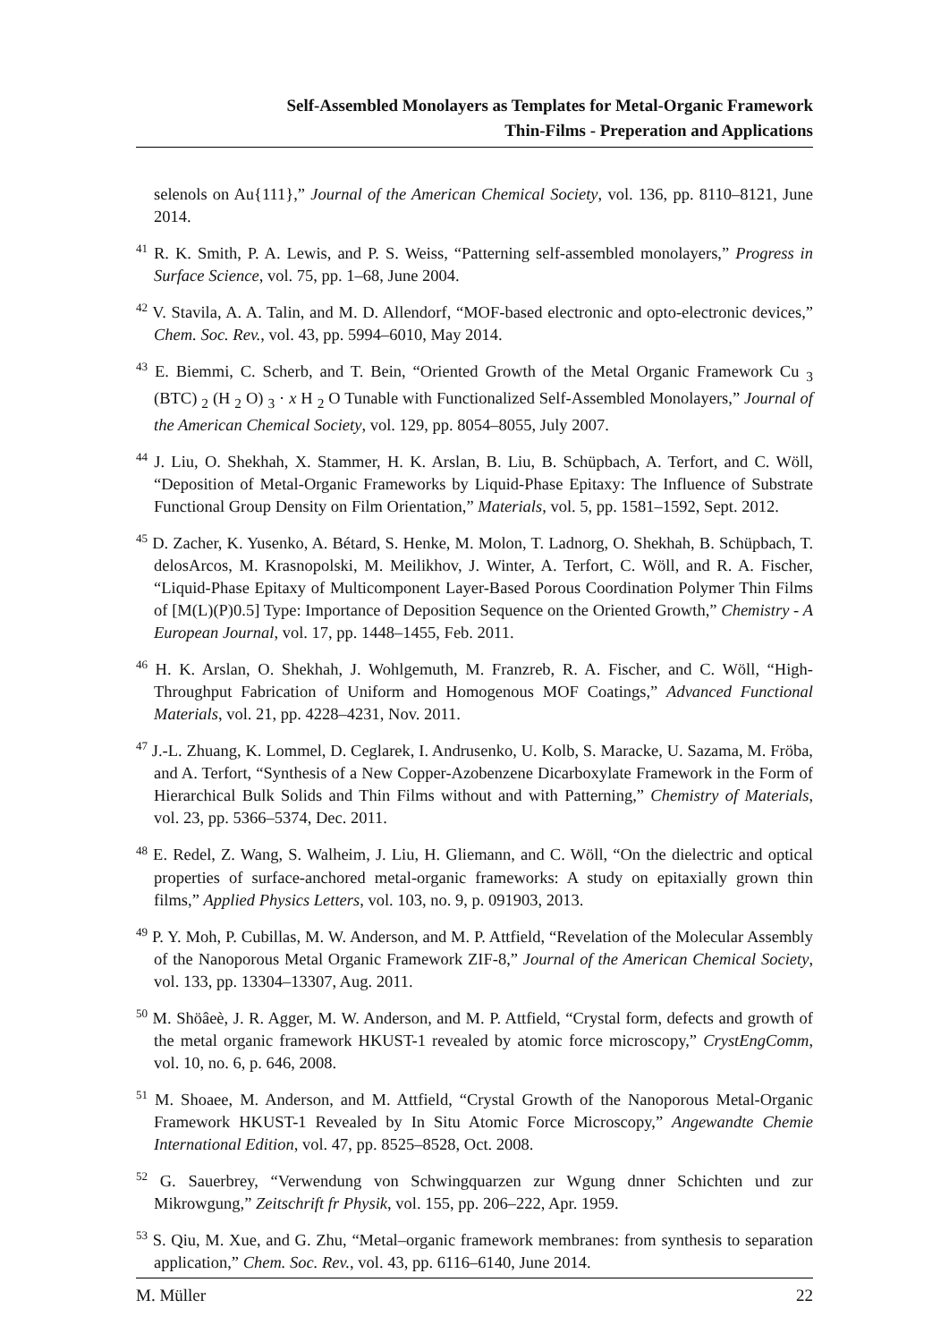Self-Assembled Monolayers as Templates for Metal-Organic Framework
Thin-Films - Preperation and Applications
selenols on Au{111},” Journal of the American Chemical Society, vol. 136, pp. 8110–8121, June 2014.
<sup>41</sup> R. K. Smith, P. A. Lewis, and P. S. Weiss, “Patterning self-assembled monolayers,” Progress in Surface Science, vol. 75, pp. 1–68, June 2004.
<sup>42</sup> V. Stavila, A. A. Talin, and M. D. Allendorf, “MOF-based electronic and opto-electronic devices,” Chem. Soc. Rev., vol. 43, pp. 5994–6010, May 2014.
<sup>43</sup> E. Biemmi, C. Scherb, and T. Bein, “Oriented Growth of the Metal Organic Framework Cu <sub>3</sub> (BTC) <sub>2</sub> (H <sub>2</sub> O) <sub>3</sub> · x H <sub>2</sub> O Tunable with Functionalized Self-Assembled Monolayers,” Journal of the American Chemical Society, vol. 129, pp. 8054–8055, July 2007.
<sup>44</sup> J. Liu, O. Shekhah, X. Stammer, H. K. Arslan, B. Liu, B. Schüpbach, A. Terfort, and C. Wöll, “Deposition of Metal-Organic Frameworks by Liquid-Phase Epitaxy: The Influence of Substrate Functional Group Density on Film Orientation,” Materials, vol. 5, pp. 1581–1592, Sept. 2012.
<sup>45</sup> D. Zacher, K. Yusenko, A. Bétard, S. Henke, M. Molon, T. Ladnorg, O. Shekhah, B. Schüpbach, T. delosArcos, M. Krasnopolski, M. Meilikhov, J. Winter, A. Terfort, C. Wöll, and R. A. Fischer, “Liquid-Phase Epitaxy of Multicomponent Layer-Based Porous Coordination Polymer Thin Films of [M(L)(P)0.5] Type: Importance of Deposition Sequence on the Oriented Growth,” Chemistry - A European Journal, vol. 17, pp. 1448–1455, Feb. 2011.
<sup>46</sup> H. K. Arslan, O. Shekhah, J. Wohlgemuth, M. Franzreb, R. A. Fischer, and C. Wöll, “High-Throughput Fabrication of Uniform and Homogenous MOF Coatings,” Advanced Functional Materials, vol. 21, pp. 4228–4231, Nov. 2011.
<sup>47</sup> J.-L. Zhuang, K. Lommel, D. Ceglarek, I. Andrusenko, U. Kolb, S. Maracke, U. Sazama, M. Fröba, and A. Terfort, “Synthesis of a New Copper-Azobenzene Dicarboxylate Framework in the Form of Hierarchical Bulk Solids and Thin Films without and with Patterning,” Chemistry of Materials, vol. 23, pp. 5366–5374, Dec. 2011.
<sup>48</sup> E. Redel, Z. Wang, S. Walheim, J. Liu, H. Gliemann, and C. Wöll, “On the dielectric and optical properties of surface-anchored metal-organic frameworks: A study on epitaxially grown thin films,” Applied Physics Letters, vol. 103, no. 9, p. 091903, 2013.
<sup>49</sup> P. Y. Moh, P. Cubillas, M. W. Anderson, and M. P. Attfield, “Revelation of the Molecular Assembly of the Nanoporous Metal Organic Framework ZIF-8,” Journal of the American Chemical Society, vol. 133, pp. 13304–13307, Aug. 2011.
<sup>50</sup> M. Shöâeè, J. R. Agger, M. W. Anderson, and M. P. Attfield, “Crystal form, defects and growth of the metal organic framework HKUST-1 revealed by atomic force microscopy,” CrystEngComm, vol. 10, no. 6, p. 646, 2008.
<sup>51</sup> M. Shoaee, M. Anderson, and M. Attfield, “Crystal Growth of the Nanoporous Metal-Organic Framework HKUST-1 Revealed by In Situ Atomic Force Microscopy,” Angewandte Chemie International Edition, vol. 47, pp. 8525–8528, Oct. 2008.
<sup>52</sup> G. Sauerbrey, “Verwendung von Schwingquarzen zur Wgung dnner Schichten und zur Mikrowgung,” Zeitschrift fr Physik, vol. 155, pp. 206–222, Apr. 1959.
<sup>53</sup> S. Qiu, M. Xue, and G. Zhu, “Metal–organic framework membranes: from synthesis to separation application,” Chem. Soc. Rev., vol. 43, pp. 6116–6140, June 2014.
M. Müller 22